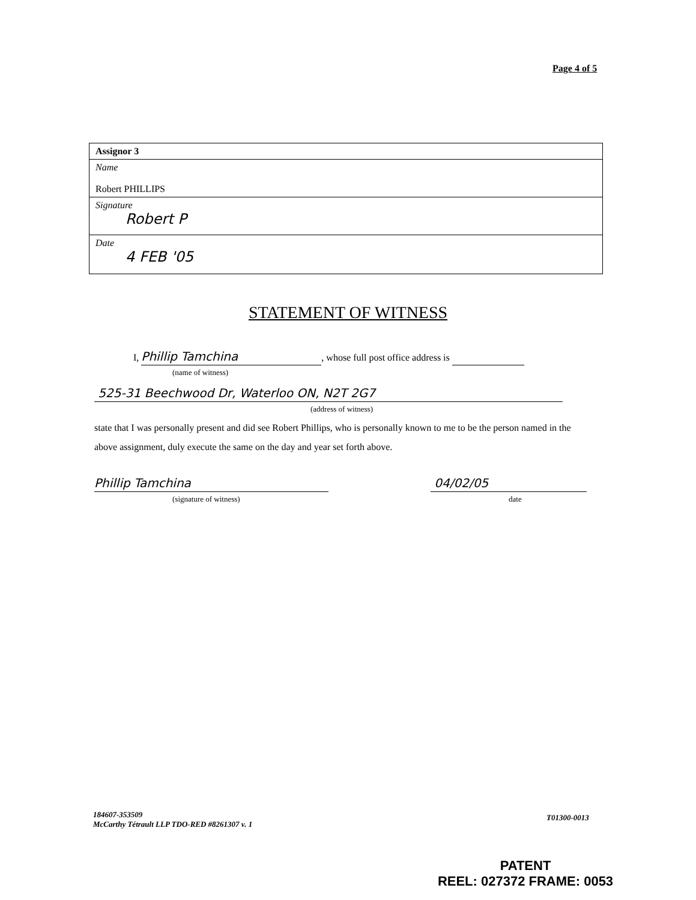Page 4 of 5
| Assignor 3 |
| Name Robert PHILLIPS |
| Signature Robert P |
| Date 4 FEB '05 |
STATEMENT OF WITNESS
I, Phillip Tamchina, whose full post office address is
(name of witness)
525-31 Beechwood Dr, Waterloo ON, N2T 2G7
(address of witness)
state that I was personally present and did see Robert Phillips, who is personally known to me to be the person named in the above assignment, duly execute the same on the day and year set forth above.
Phillip Tamchina
(signature of witness)
04/02/05
date
184607-353509
McCarthy Tétrault LLP TDO-RED #8261307 v. 1
T01300-0013
PATENT
REEL: 027372 FRAME: 0053